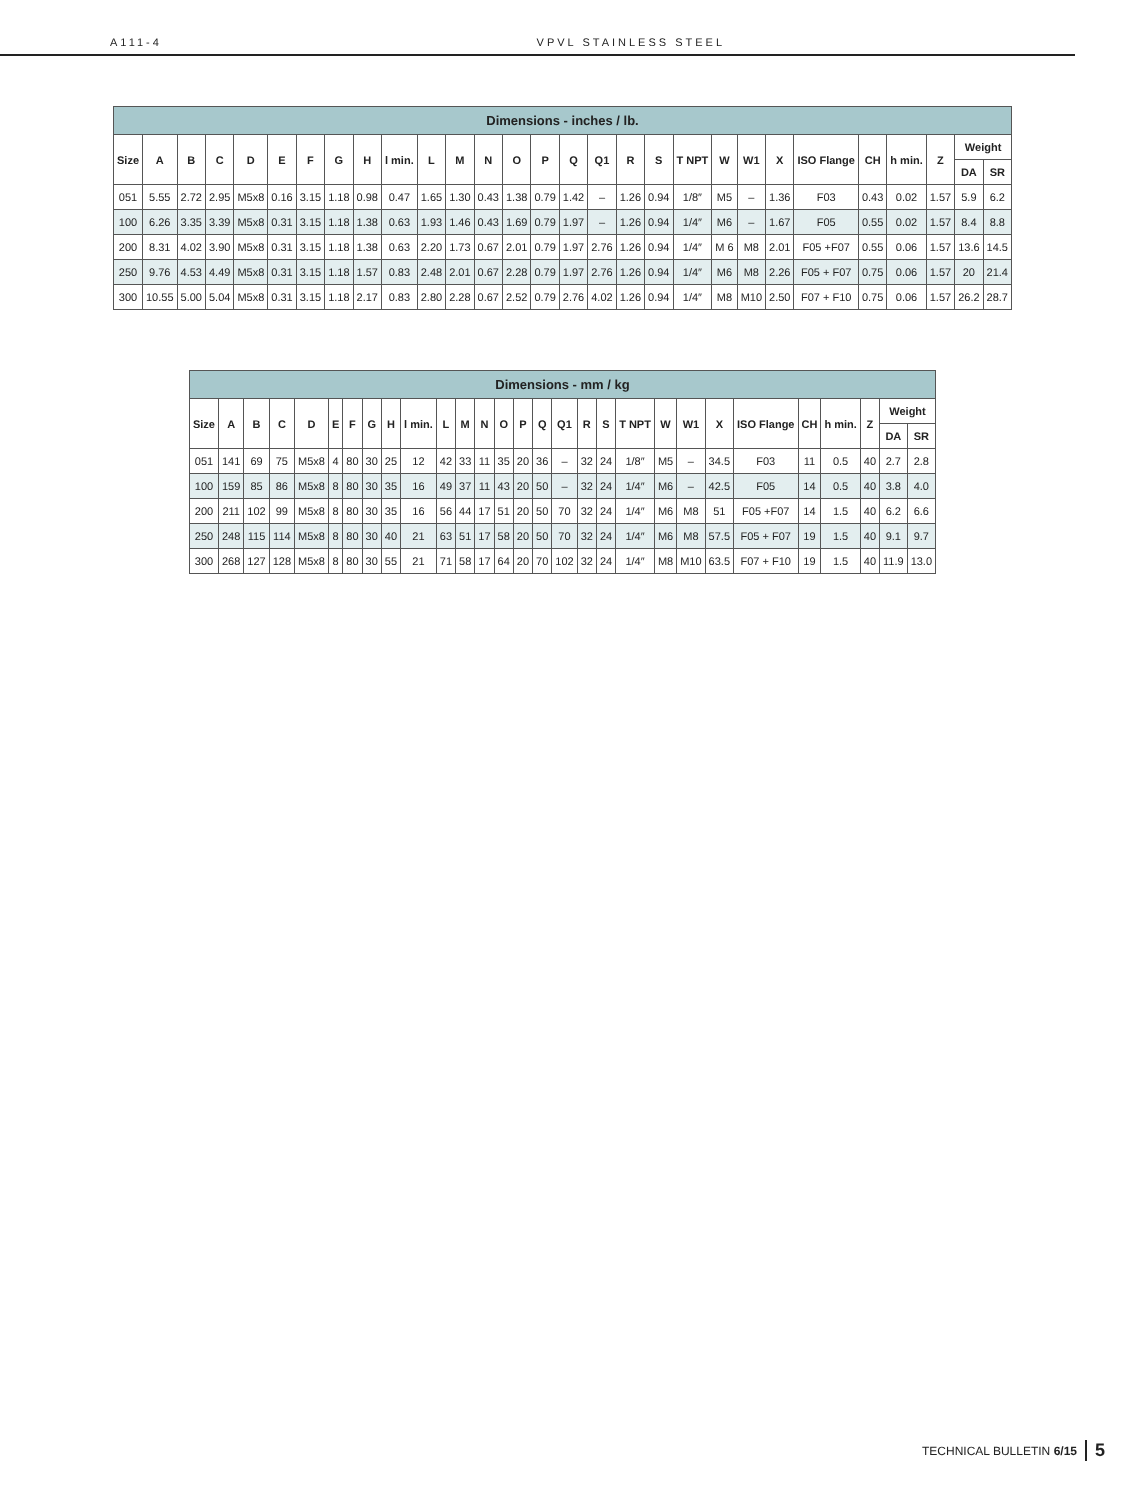A111-4 VPVL STAINLESS STEEL
| Dimensions - inches / lb. | | | | | | | | | | | | | | | | | | | | | | | | | | | | |
| --- | --- | --- | --- | --- | --- | --- | --- | --- | --- | --- | --- | --- | --- | --- | --- | --- | --- | --- | --- | --- | --- | --- | --- | --- | --- | --- | --- | --- |
| Size | A | B | C | D | E | F | G | H | l min. | L | M | N | O | P | Q | Q1 | R | S | T NPT | W | W1 | X | ISO Flange | CH | h min. | Z | Weight | |
| | | | | | | | | | | | | | | | | | | | | | | | | | | | DA | SR |
| 051 | 5.55 | 2.72 | 2.95 | M5x8 | 0.16 | 3.15 | 1.18 | 0.98 | 0.47 | 1.65 | 1.30 | 0.43 | 1.38 | 0.79 | 1.42 | – | 1.26 | 0.94 | 1/8″ | M5 | – | 1.36 | F03 | 0.43 | 0.02 | 1.57 | 5.9 | 6.2 |
| 100 | 6.26 | 3.35 | 3.39 | M5x8 | 0.31 | 3.15 | 1.18 | 1.38 | 0.63 | 1.93 | 1.46 | 0.43 | 1.69 | 0.79 | 1.97 | – | 1.26 | 0.94 | 1/4″ | M6 | – | 1.67 | F05 | 0.55 | 0.02 | 1.57 | 8.4 | 8.8 |
| 200 | 8.31 | 4.02 | 3.90 | M5x8 | 0.31 | 3.15 | 1.18 | 1.38 | 0.63 | 2.20 | 1.73 | 0.67 | 2.01 | 0.79 | 1.97 | 2.76 | 1.26 | 0.94 | 1/4″ | M 6 | M8 | 2.01 | F05 +F07 | 0.55 | 0.06 | 1.57 | 13.6 | 14.5 |
| 250 | 9.76 | 4.53 | 4.49 | M5x8 | 0.31 | 3.15 | 1.18 | 1.57 | 0.83 | 2.48 | 2.01 | 0.67 | 2.28 | 0.79 | 1.97 | 2.76 | 1.26 | 0.94 | 1/4″ | M6 | M8 | 2.26 | F05 + F07 | 0.75 | 0.06 | 1.57 | 20 | 21.4 |
| 300 | 10.55 | 5.00 | 5.04 | M5x8 | 0.31 | 3.15 | 1.18 | 2.17 | 0.83 | 2.80 | 2.28 | 0.67 | 2.52 | 0.79 | 2.76 | 4.02 | 1.26 | 0.94 | 1/4″ | M8 | M10 | 2.50 | F07 + F10 | 0.75 | 0.06 | 1.57 | 26.2 | 28.7 |
| Dimensions - mm / kg | | | | | | | | | | | | | | | | | | | | | | | | | | | | |
| --- | --- | --- | --- | --- | --- | --- | --- | --- | --- | --- | --- | --- | --- | --- | --- | --- | --- | --- | --- | --- | --- | --- | --- | --- | --- | --- | --- | --- |
| Size | A | B | C | D | E | F | G | H | l min. | L | M | N | O | P | Q | Q1 | R | S | T NPT | W | W1 | X | ISO Flange | CH | h min. | Z | Weight | |
| | | | | | | | | | | | | | | | | | | | | | | | | | | | DA | SR |
| 051 | 141 | 69 | 75 | M5x8 | 4 | 80 | 30 | 25 | 12 | 42 | 33 | 11 | 35 | 20 | 36 | – | 32 | 24 | 1/8″ | M5 | – | 34.5 | F03 | 11 | 0.5 | 40 | 2.7 | 2.8 |
| 100 | 159 | 85 | 86 | M5x8 | 8 | 80 | 30 | 35 | 16 | 49 | 37 | 11 | 43 | 20 | 50 | – | 32 | 24 | 1/4″ | M6 | – | 42.5 | F05 | 14 | 0.5 | 40 | 3.8 | 4.0 |
| 200 | 211 | 102 | 99 | M5x8 | 8 | 80 | 30 | 35 | 16 | 56 | 44 | 17 | 51 | 20 | 50 | 70 | 32 | 24 | 1/4″ | M6 | M8 | 51 | F05 +F07 | 14 | 1.5 | 40 | 6.2 | 6.6 |
| 250 | 248 | 115 | 114 | M5x8 | 8 | 80 | 30 | 40 | 21 | 63 | 51 | 17 | 58 | 20 | 50 | 70 | 32 | 24 | 1/4″ | M6 | M8 | 57.5 | F05 + F07 | 19 | 1.5 | 40 | 9.1 | 9.7 |
| 300 | 268 | 127 | 128 | M5x8 | 8 | 80 | 30 | 55 | 21 | 71 | 58 | 17 | 64 | 20 | 70 | 102 | 32 | 24 | 1/4″ | M8 | M10 | 63.5 | F07 + F10 | 19 | 1.5 | 40 | 11.9 | 13.0 |
TECHNICAL BULLETIN 6/15 5